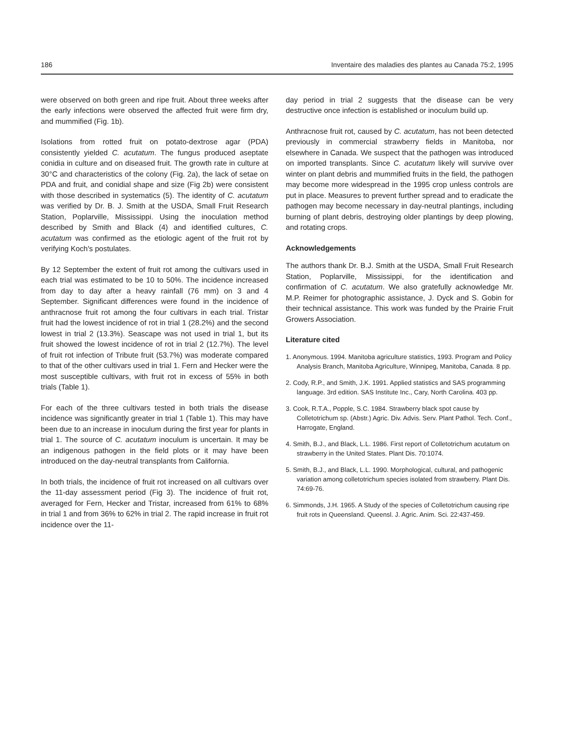186 Inventaire des maladies des plantes au Canada 75:2, 1995
were observed on both green and ripe fruit. About three weeks after the early infections were observed the affected fruit were firm dry, and mummified (Fig. 1b).
Isolations from rotted fruit on potato-dextrose agar (PDA) consistently yielded C. acutatum. The fungus produced aseptate conidia in culture and on diseased fruit. The growth rate in culture at 30°C and characteristics of the colony (Fig. 2a), the lack of setae on PDA and fruit, and conidial shape and size (Fig 2b) were consistent with those described in systematics (5). The identity of C. acutatum was verified by Dr. B. J. Smith at the USDA, Small Fruit Research Station, Poplarville, Mississippi. Using the inoculation method described by Smith and Black (4) and identified cultures, C. acutatum was confirmed as the etiologic agent of the fruit rot by verifying Koch's postulates.
By 12 September the extent of fruit rot among the cultivars used in each trial was estimated to be 10 to 50%. The incidence increased from day to day after a heavy rainfall (76 mm) on 3 and 4 September. Significant differences were found in the incidence of anthracnose fruit rot among the four cultivars in each trial. Tristar fruit had the lowest incidence of rot in trial 1 (28.2%) and the second lowest in trial 2 (13.3%). Seascape was not used in trial 1, but its fruit showed the lowest incidence of rot in trial 2 (12.7%). The level of fruit rot infection of Tribute fruit (53.7%) was moderate compared to that of the other cultivars used in trial 1. Fern and Hecker were the most susceptible cultivars, with fruit rot in excess of 55% in both trials (Table 1).
For each of the three cultivars tested in both trials the disease incidence was significantly greater in trial 1 (Table 1). This may have been due to an increase in inoculum during the first year for plants in trial 1. The source of C. acutatum inoculum is uncertain. It may be an indigenous pathogen in the field plots or it may have been introduced on the day-neutral transplants from California.
In both trials, the incidence of fruit rot increased on all cultivars over the 11-day assessment period (Fig 3). The incidence of fruit rot, averaged for Fern, Hecker and Tristar, increased from 61% to 68% in trial 1 and from 36% to 62% in trial 2. The rapid increase in fruit rot incidence over the 11-
day period in trial 2 suggests that the disease can be very destructive once infection is established or inoculum build up.
Anthracnose fruit rot, caused by C. acutatum, has not been detected previously in commercial strawberry fields in Manitoba, nor elsewhere in Canada. We suspect that the pathogen was introduced on imported transplants. Since C. acutatum likely will survive over winter on plant debris and mummified fruits in the field, the pathogen may become more widespread in the 1995 crop unless controls are put in place. Measures to prevent further spread and to eradicate the pathogen may become necessary in day-neutral plantings, including burning of plant debris, destroying older plantings by deep plowing, and rotating crops.
Acknowledgements
The authors thank Dr. B.J. Smith at the USDA, Small Fruit Research Station, Poplarville, Mississippi, for the identification and confirmation of C. acutatum. We also gratefully acknowledge Mr. M.P. Reimer for photographic assistance, J. Dyck and S. Gobin for their technical assistance. This work was funded by the Prairie Fruit Growers Association.
Literature cited
1. Anonymous. 1994. Manitoba agriculture statistics, 1993. Program and Policy Analysis Branch, Manitoba Agriculture, Winnipeg, Manitoba, Canada. 8 pp.
2. Cody, R.P., and Smith, J.K. 1991. Applied statistics and SAS programming language. 3rd edition. SAS Institute Inc., Cary, North Carolina. 403 pp.
3. Cook, R.T.A., Popple, S.C. 1984. Strawberry black spot cause by Colletotrichum sp. (Abstr.) Agric. Div. Advis. Serv. Plant Pathol. Tech. Conf., Harrogate, England.
4. Smith, B.J., and Black, L.L. 1986. First report of Colletotrichum acutatum on strawberry in the United States. Plant Dis. 70:1074.
5. Smith, B.J., and Black, L.L. 1990. Morphological, cultural, and pathogenic variation among colletotrichum species isolated from strawberry. Plant Dis. 74:69-76.
6. Simmonds, J.H. 1965. A Study of the species of Colletotrichum causing ripe fruit rots in Queensland. Queensl. J. Agric. Anim. Sci. 22:437-459.